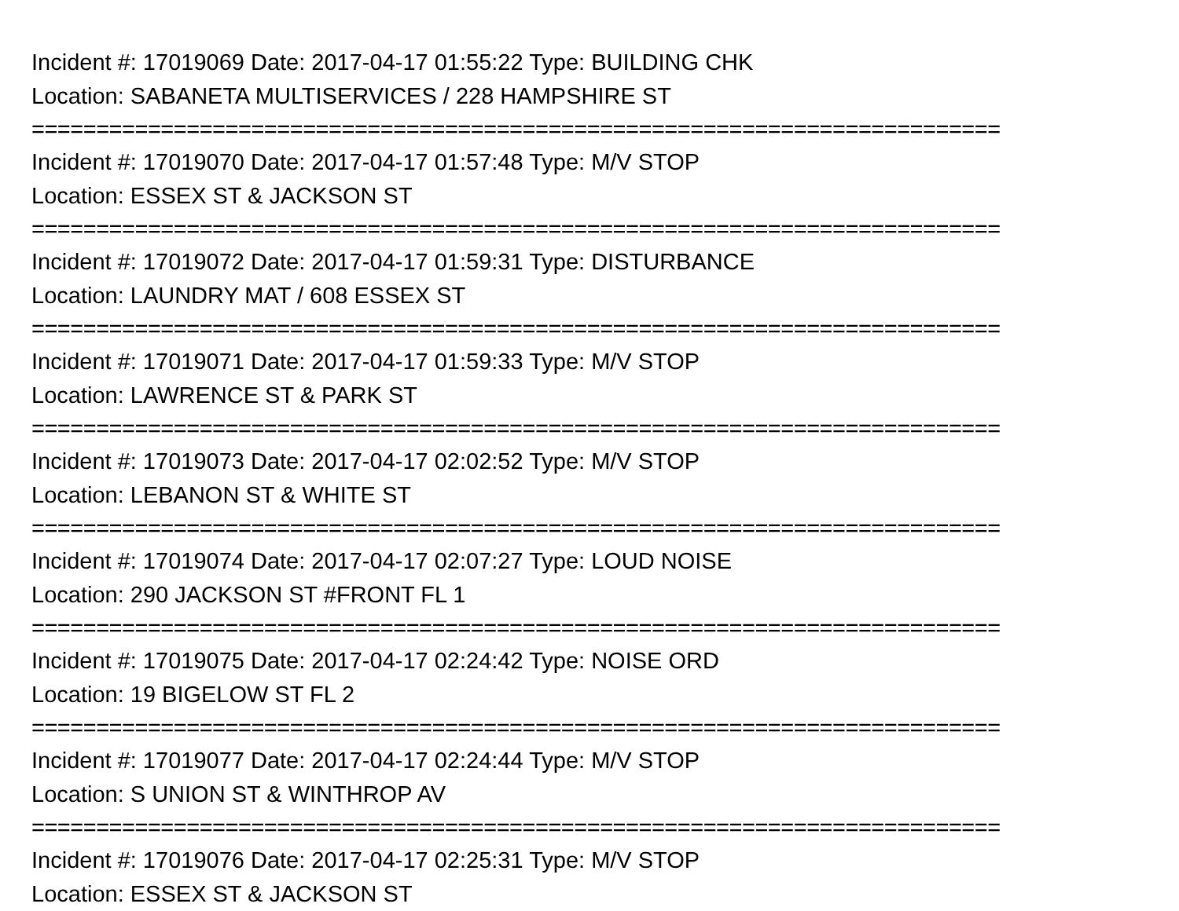Incident #: 17019069 Date: 2017-04-17 01:55:22 Type: BUILDING CHK
Location: SABANETA MULTISERVICES / 228 HAMPSHIRE ST
===========================================================================
Incident #: 17019070 Date: 2017-04-17 01:57:48 Type: M/V STOP
Location: ESSEX ST & JACKSON ST
===========================================================================
Incident #: 17019072 Date: 2017-04-17 01:59:31 Type: DISTURBANCE
Location: LAUNDRY MAT / 608 ESSEX ST
===========================================================================
Incident #: 17019071 Date: 2017-04-17 01:59:33 Type: M/V STOP
Location: LAWRENCE ST & PARK ST
===========================================================================
Incident #: 17019073 Date: 2017-04-17 02:02:52 Type: M/V STOP
Location: LEBANON ST & WHITE ST
===========================================================================
Incident #: 17019074 Date: 2017-04-17 02:07:27 Type: LOUD NOISE
Location: 290 JACKSON ST #FRONT FL 1
===========================================================================
Incident #: 17019075 Date: 2017-04-17 02:24:42 Type: NOISE ORD
Location: 19 BIGELOW ST FL 2
===========================================================================
Incident #: 17019077 Date: 2017-04-17 02:24:44 Type: M/V STOP
Location: S UNION ST & WINTHROP AV
===========================================================================
Incident #: 17019076 Date: 2017-04-17 02:25:31 Type: M/V STOP
Location: ESSEX ST & JACKSON ST